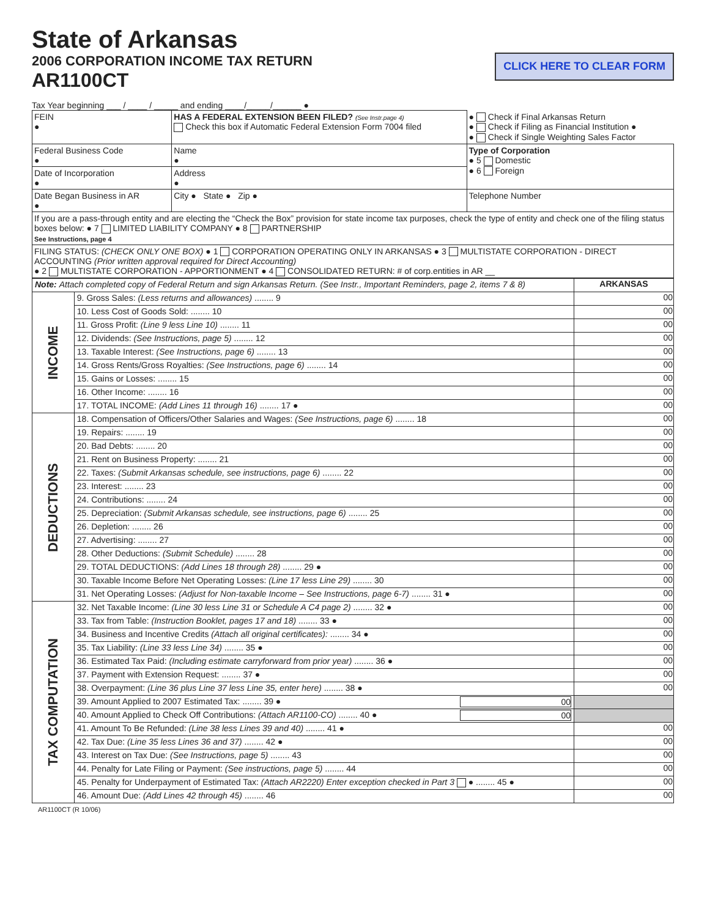State of Arkansas
2006 CORPORATION INCOME TAX RETURN
AR1100CT
CLICK HERE TO CLEAR FORM
Tax Year beginning ___ / ____ / _____ and ending ____/_____/______ ●
| FEIN ● | HAS A FEDERAL EXTENSION BEEN FILED? (See Instr.page 4) Check this box if Automatic Federal Extension Form 7004 filed | ● Check if Final Arkansas Return ● Check if Filing as Financial Institution ● ● Check if Single Weighting Sales Factor | |
| Federal Business Code ● | Name ● | | Type of Corporation ● 5 Domestic ● 6 Foreign |
| Date of Incorporation ● | Address ● | | |
| Date Began Business in AR ● | City ● State ● Zip ● | | Telephone Number |
| If you are a pass-through entity and are electing the “Check the Box” provision for state income tax purposes, check the type of entity and check one of the filing status boxes below: ● 7 LIMITED LIABILITY COMPANY ● 8 PARTNERSHIP See Instructions, page 4 | | | |
| FILING STATUS: (CHECK ONLY ONE BOX) ● 1 CORPORATION OPERATING ONLY IN ARKANSAS ● 3 MULTISTATE CORPORATION - DIRECT ACCOUNTING (Prior written approval required for Direct Accounting) ● 2 MULTISTATE CORPORATION - APPORTIONMENT ● 4 CONSOLIDATED RETURN: # of corp.entities in AR __ | | | |
| Note: Attach completed copy of Federal Return and sign Arkansas Return. (See Instr., Important Reminders, page 2, items 7 & 8) | | ARKANSAS |
| INCOME | 9. Gross Sales: (Less returns and allowances) ........ 9 | 00 |
| | 10. Less Cost of Goods Sold: ........ 10 | 00 |
| | 11. Gross Profit: (Line 9 less Line 10) ........ 11 | 00 |
| | 12. Dividends: (See Instructions, page 5) ........ 12 | 00 |
| | 13. Taxable Interest: (See Instructions, page 6) ........ 13 | 00 |
| | 14. Gross Rents/Gross Royalties: (See Instructions, page 6) ........ 14 | 00 |
| | 15. Gains or Losses: ........ 15 | 00 |
| | 16. Other Income: ........ 16 | 00 |
| | 17. TOTAL INCOME: (Add Lines 11 through 16) ........ 17 ● | 00 |
| DEDUCTIONS | 18. Compensation of Officers/Other Salaries and Wages: (See Instructions, page 6) ........ 18 | 00 |
| | 19. Repairs: ........ 19 | 00 |
| | 20. Bad Debts: ........ 20 | 00 |
| | 21. Rent on Business Property: ........ 21 | 00 |
| | 22. Taxes: (Submit Arkansas schedule, see instructions, page 6) ........ 22 | 00 |
| | 23. Interest: ........ 23 | 00 |
| | 24. Contributions: ........ 24 | 00 |
| | 25. Depreciation: (Submit Arkansas schedule, see instructions, page 6) ........ 25 | 00 |
| | 26. Depletion: ........ 26 | 00 |
| | 27. Advertising: ........ 27 | 00 |
| | 28. Other Deductions: (Submit Schedule) ........ 28 | 00 |
| | 29. TOTAL DEDUCTIONS: (Add Lines 18 through 28) ........ 29 ● | 00 |
| | 30. Taxable Income Before Net Operating Losses: (Line 17 less Line 29) ........ 30 | 00 |
| | 31. Net Operating Losses: (Adjust for Non-taxable Income – See Instructions, page 6-7) ........ 31 ● | 00 |
| TAX COMPUTATION | 32. Net Taxable Income: (Line 30 less Line 31 or Schedule A C4 page 2) ........ 32 ● | 00 |
| | 33. Tax from Table: (Instruction Booklet, pages 17 and 18) ........ 33 ● | 00 |
| | 34. Business and Incentive Credits (Attach all original certificates): ........ 34 ● | 00 |
| | 35. Tax Liability: (Line 33 less Line 34) ........ 35 ● | 00 |
| | 36. Estimated Tax Paid: (Including estimate carryforward from prior year) ........ 36 ● | 00 |
| | 37. Payment with Extension Request: ........ 37 ● | 00 |
| | 38. Overpayment: (Line 36 plus Line 37 less Line 35, enter here) ........ 38 ● | 00 |
| | 39. Amount Applied to 2007 Estimated Tax: ........ 39 ● 00 | |
| | 40. Amount Applied to Check Off Contributions: (Attach AR1100-CO) ........ 40 ● 00 | |
| | 41. Amount To Be Refunded: (Line 38 less Lines 39 and 40) ........ 41 ● | 00 |
| | 42. Tax Due: (Line 35 less Lines 36 and 37) ........ 42 ● | 00 |
| | 43. Interest on Tax Due: (See Instructions, page 5) ........ 43 | 00 |
| | 44. Penalty for Late Filing or Payment: (See instructions, page 5) ........ 44 | 00 |
| | 45. Penalty for Underpayment of Estimated Tax: (Attach AR2220) Enter exception checked in Part 3 ● ........ 45 ● | 00 |
| | 46. Amount Due: (Add Lines 42 through 45) ........ 46 | 00 |
AR1100CT (R 10/06)